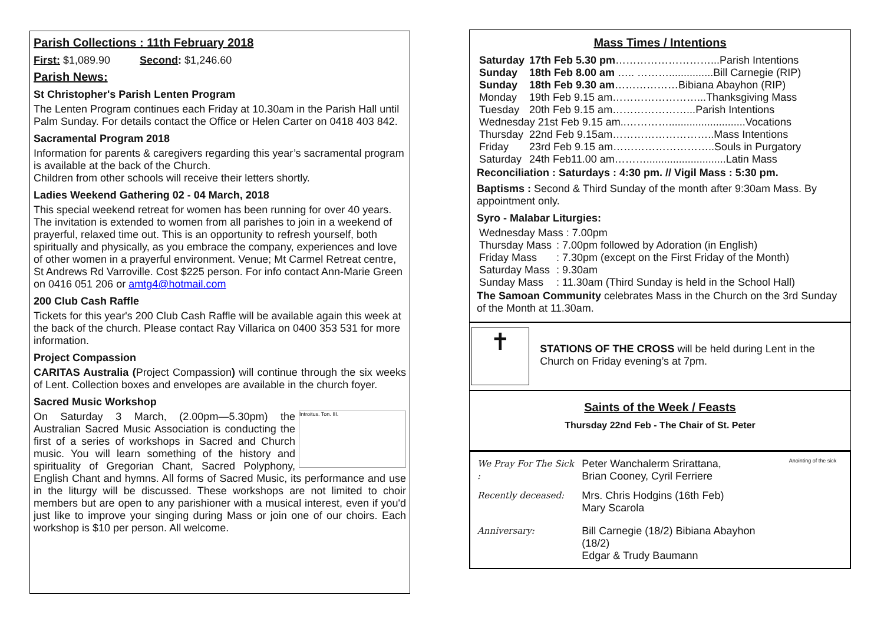Parish Collections : 11th February 2018
First: $1,089.90 Second: $1,246.60
Parish News:
St Christopher's Parish Lenten Program
The Lenten Program continues each Friday at 10.30am in the Parish Hall until Palm Sunday. For details contact the Office or Helen Carter on 0418 403 842.
Sacramental Program 2018
Information for parents & caregivers regarding this year’s sacramental program is available at the back of the Church.
Children from other schools will receive their letters shortly.
Ladies Weekend Gathering 02 - 04 March, 2018
This special weekend retreat for women has been running for over 40 years. The invitation is extended to women from all parishes to join in a weekend of prayerful, relaxed time out. This is an opportunity to refresh yourself, both spiritually and physically, as you embrace the company, experiences and love of other women in a prayerful environment. Venue; Mt Carmel Retreat centre, St Andrews Rd Varroville. Cost $225 person. For info contact Ann-Marie Green on 0416 051 206 or amtg4@hotmail.com
200 Club Cash Raffle
Tickets for this year's 200 Club Cash Raffle will be available again this week at the back of the church. Please contact Ray Villarica on 0400 353 531 for more information.
Project Compassion
CARITAS Australia (Project Compassion) will continue through the six weeks of Lent. Collection boxes and envelopes are available in the church foyer.
Sacred Music Workshop
Introitus. Ton. III.
On Saturday 3 March, (2.00pm—5.30pm) the Australian Sacred Music Association is conducting the first of a series of workshops in Sacred and Church music. You will learn something of the history and spirituality of Gregorian Chant, Sacred Polyphony, English Chant and hymns. All forms of Sacred Music, its performance and use in the liturgy will be discussed. These workshops are not limited to choir members but are open to any parishioner with a musical interest, even if you'd just like to improve your singing during Mass or join one of our choirs. Each workshop is $10 per person. All welcome.
Mass Times / Intentions
| Saturday | 17th Feb 5.30 pm ………………………...Parish Intentions |
| Sunday | 18th Feb 8.00 am ….. ………...............Bill Carnegie (RIP) |
| Sunday | 18th Feb 9.30 am ………………Bibiana Abayhon (RIP) |
| Monday | 19th Feb 9.15 am……………………...Thanksgiving Mass |
| Tuesday | 20th Feb 9.15 am…………………...Parish Intentions |
| Wednesday 21st Feb 9.15 am..…………..........................Vocations | |
| Thursday | 22nd Feb 9.15am………………………..Mass Intentions |
| Friday | 23rd Feb 9.15 am………………………..Souls in Purgatory |
| Saturday | 24th Feb11.00 am………...........................Latin Mass |
Reconciliation : Saturdays : 4:30 pm. // Vigil Mass : 5:30 pm.
Baptisms : Second & Third Sunday of the month after 9:30am Mass. By appointment only.
Syro - Malabar Liturgies:
| Wednesday Mass : 7.00pm | |
| Thursday Mass | : 7.00pm followed by Adoration (in English) |
| Friday Mass | : 7.30pm (except on the First Friday of the Month) |
| Saturday Mass | : 9.30am |
| Sunday Mass | : 11.30am (Third Sunday is held in the School Hall) |
The Samoan Community celebrates Mass in the Church on the 3rd Sunday of the Month at 11.30am.
✝
STATIONS OF THE CROSS will be held during Lent in the Church on Friday evening’s at 7pm.
Saints of the Week / Feasts
Thursday 22nd Feb - The Chair of St. Peter
Anointing of the sick
| We Pray For The Sick : | Peter Wanchalerm Srirattana, Brian Cooney, Cyril Ferriere |
| Recently deceased: | Mrs. Chris Hodgins (16th Feb) Mary Scarola |
| Anniversary: | Bill Carnegie (18/2) Bibiana Abayhon (18/2) Edgar & Trudy Baumann |